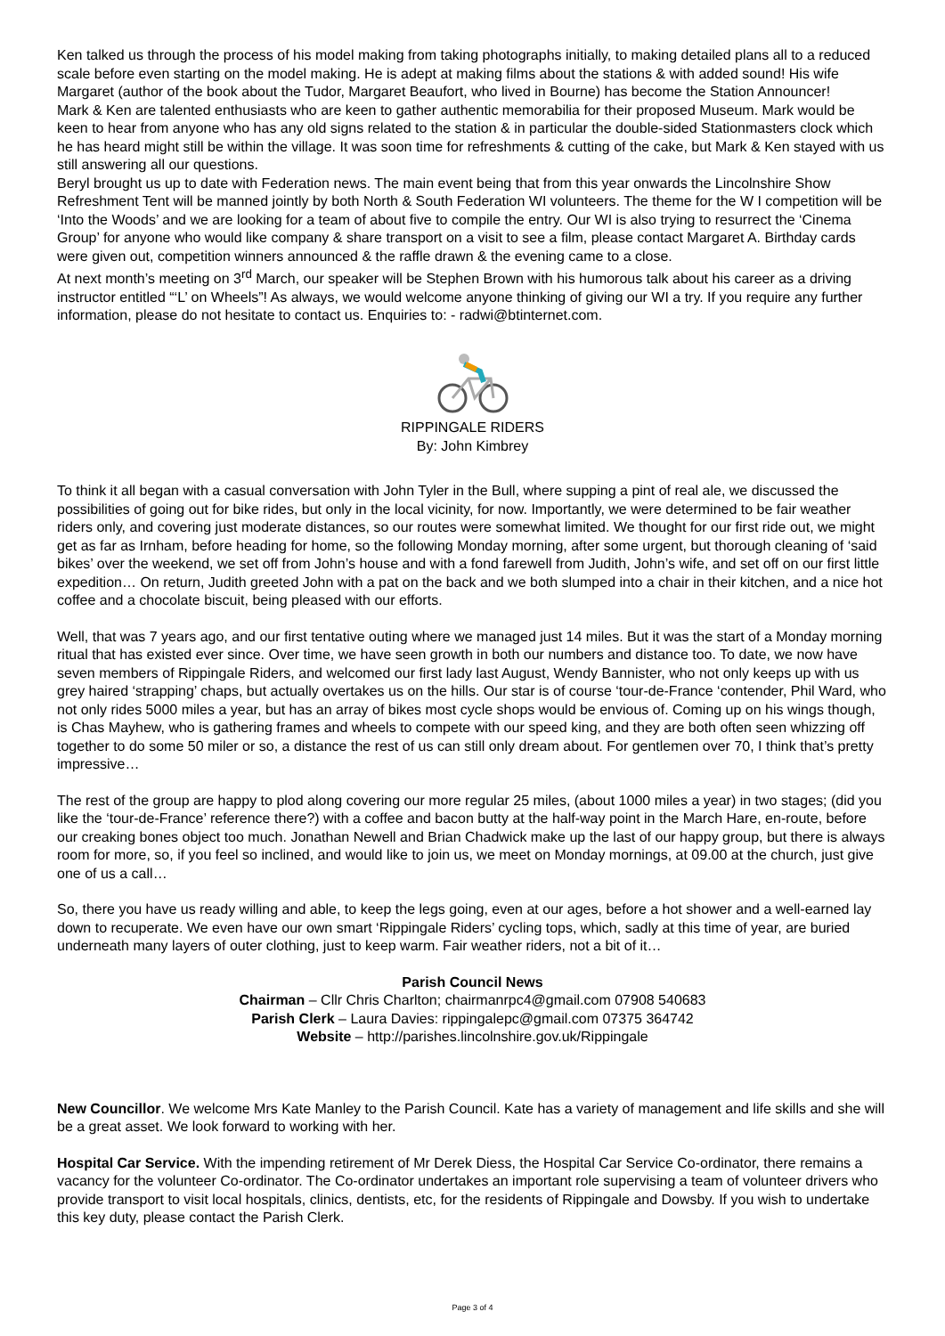Ken talked us through the process of his model making from taking photographs initially, to making detailed plans all to a reduced scale before even starting on the model making. He is adept at making films about the stations & with added sound! His wife Margaret (author of the book about the Tudor, Margaret Beaufort, who lived in Bourne) has become the Station Announcer!
Mark & Ken are talented enthusiasts who are keen to gather authentic memorabilia for their proposed Museum. Mark would be keen to hear from anyone who has any old signs related to the station & in particular the double-sided Stationmasters clock which he has heard might still be within the village. It was soon time for refreshments & cutting of the cake, but Mark & Ken stayed with us still answering all our questions.
Beryl brought us up to date with Federation news. The main event being that from this year onwards the Lincolnshire Show Refreshment Tent will be manned jointly by both North & South Federation WI volunteers. The theme for the W I competition will be ‘Into the Woods’ and we are looking for a team of about five to compile the entry. Our WI is also trying to resurrect the ‘Cinema Group’ for anyone who would like company & share transport on a visit to see a film, please contact Margaret A. Birthday cards were given out, competition winners announced & the raffle drawn & the evening came to a close.
At next month’s meeting on 3<sup>rd</sup> March, our speaker will be Stephen Brown with his humorous talk about his career as a driving instructor entitled “‘L’ on Wheels”! As always, we would welcome anyone thinking of giving our WI a try. If you require any further information, please do not hesitate to contact us. Enquiries to: - radwi@btinternet.com.
RIPPINGALE RIDERS
By: John Kimbrey
To think it all began with a casual conversation with John Tyler in the Bull, where supping a pint of real ale, we discussed the possibilities of going out for bike rides, but only in the local vicinity, for now. Importantly, we were determined to be fair weather riders only, and covering just moderate distances, so our routes were somewhat limited. We thought for our first ride out, we might get as far as Irnham, before heading for home, so the following Monday morning, after some urgent, but thorough cleaning of ‘said bikes’ over the weekend, we set off from John’s house and with a fond farewell from Judith, John’s wife, and set off on our first little expedition… On return, Judith greeted John with a pat on the back and we both slumped into a chair in their kitchen, and a nice hot coffee and a chocolate biscuit, being pleased with our efforts.
Well, that was 7 years ago, and our first tentative outing where we managed just 14 miles. But it was the start of a Monday morning ritual that has existed ever since. Over time, we have seen growth in both our numbers and distance too. To date, we now have seven members of Rippingale Riders, and welcomed our first lady last August, Wendy Bannister, who not only keeps up with us grey haired ‘strapping’ chaps, but actually overtakes us on the hills. Our star is of course ‘tour-de-France ‘contender, Phil Ward, who not only rides 5000 miles a year, but has an array of bikes most cycle shops would be envious of. Coming up on his wings though, is Chas Mayhew, who is gathering frames and wheels to compete with our speed king, and they are both often seen whizzing off together to do some 50 miler or so, a distance the rest of us can still only dream about. For gentlemen over 70, I think that’s pretty impressive…
The rest of the group are happy to plod along covering our more regular 25 miles, (about 1000 miles a year) in two stages; (did you like the ‘tour-de-France’ reference there?) with a coffee and bacon butty at the half-way point in the March Hare, en-route, before our creaking bones object too much. Jonathan Newell and Brian Chadwick make up the last of our happy group, but there is always room for more, so, if you feel so inclined, and would like to join us, we meet on Monday mornings, at 09.00 at the church, just give one of us a call…
So, there you have us ready willing and able, to keep the legs going, even at our ages, before a hot shower and a well-earned lay down to recuperate. We even have our own smart ‘Rippingale Riders’ cycling tops, which, sadly at this time of year, are buried underneath many layers of outer clothing, just to keep warm. Fair weather riders, not a bit of it…
Parish Council News
Chairman – Cllr Chris Charlton; chairmanrpc4@gmail.com 07908 540683
Parish Clerk – Laura Davies: rippingalepc@gmail.com 07375 364742
Website – http://parishes.lincolnshire.gov.uk/Rippingale
New Councillor. We welcome Mrs Kate Manley to the Parish Council. Kate has a variety of management and life skills and she will be a great asset. We look forward to working with her.
Hospital Car Service. With the impending retirement of Mr Derek Diess, the Hospital Car Service Co-ordinator, there remains a vacancy for the volunteer Co-ordinator. The Co-ordinator undertakes an important role supervising a team of volunteer drivers who provide transport to visit local hospitals, clinics, dentists, etc, for the residents of Rippingale and Dowsby. If you wish to undertake this key duty, please contact the Parish Clerk.
Page 3 of 4